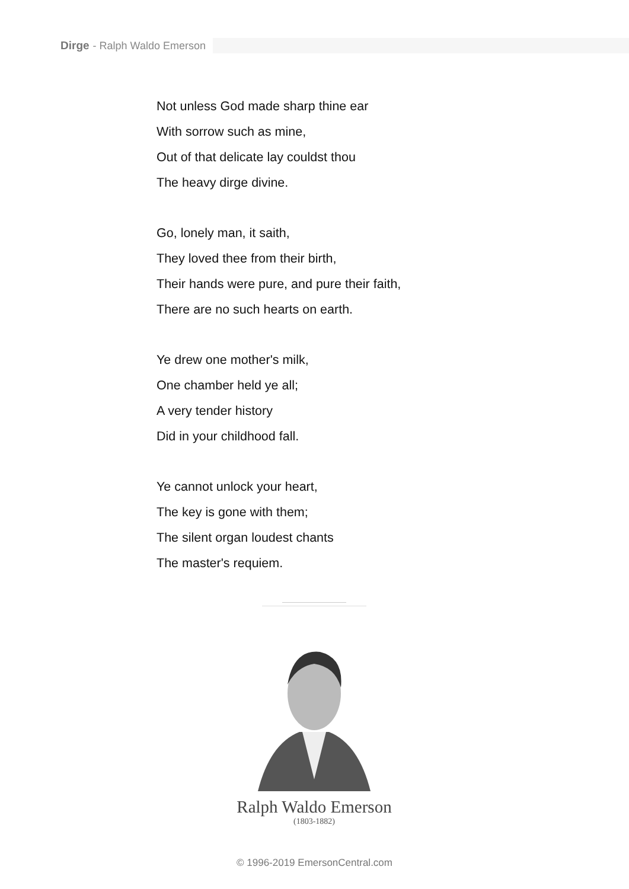Dirge - Ralph Waldo Emerson
Not unless God made sharp thine ear
With sorrow such as mine,
Out of that delicate lay couldst thou
The heavy dirge divine.
Go, lonely man, it saith,
They loved thee from their birth,
Their hands were pure, and pure their faith,
There are no such hearts on earth.
Ye drew one mother's milk,
One chamber held ye all;
A very tender history
Did in your childhood fall.
Ye cannot unlock your heart,
The key is gone with them;
The silent organ loudest chants
The master's requiem.
Ralph Waldo Emerson
(1803-1882)
© 1996-2019 EmersonCentral.com